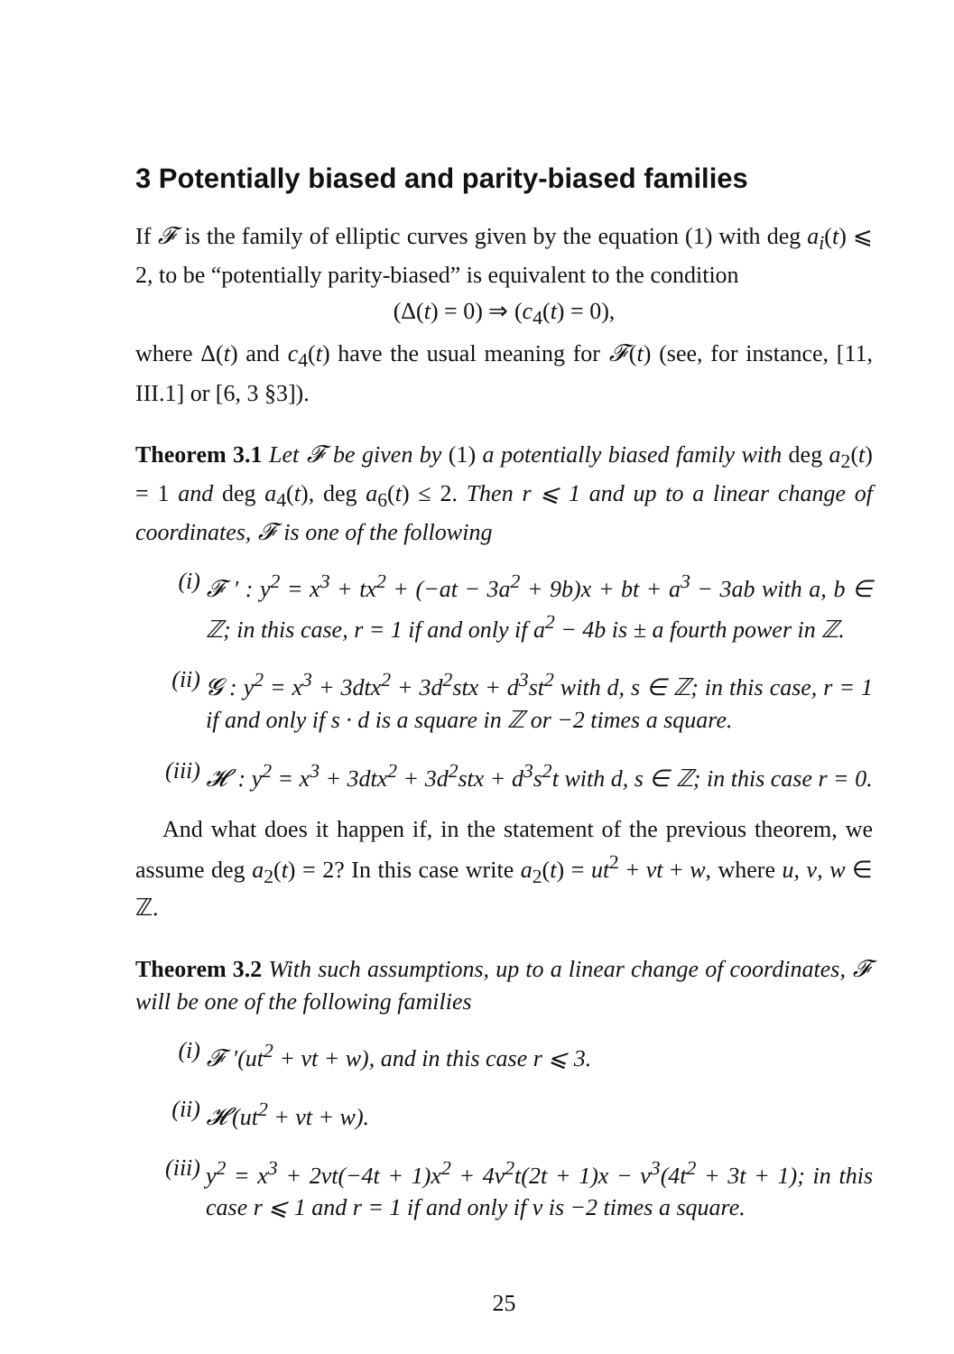3 Potentially biased and parity-biased families
If 𝓕 is the family of elliptic curves given by the equation (1) with deg a<sub>i</sub>(t) ⩽ 2, to be “potentially parity-biased” is equivalent to the condition
(Δ(t) = 0) ⇒ (c<sub>4</sub>(t) = 0),
where Δ(t) and c<sub>4</sub>(t) have the usual meaning for 𝓕(t) (see, for instance, [11, III.1] or [6, 3 §3]).
Theorem 3.1 Let 𝓕 be given by (1) a potentially biased family with deg a<sub>2</sub>(t) = 1 and deg a<sub>4</sub>(t), deg a<sub>6</sub>(t) ≤ 2. Then r ⩽ 1 and up to a linear change of coordinates, 𝓕 is one of the following
(i) 𝓕 ′ : y<sup>2</sup> = x<sup>3</sup> + tx<sup>2</sup> + (−at − 3a<sup>2</sup> + 9b)x + bt + a<sup>3</sup> − 3ab with a, b ∈ ℤ; in this case, r = 1 if and only if a<sup>2</sup> − 4b is ± a fourth power in ℤ.
(ii) 𝓖 : y<sup>2</sup> = x<sup>3</sup> + 3dtx<sup>2</sup> + 3d<sup>2</sup>stx + d<sup>3</sup>st<sup>2</sup> with d, s ∈ ℤ; in this case, r = 1 if and only if s · d is a square in ℤ or −2 times a square.
(iii) 𝓗 : y<sup>2</sup> = x<sup>3</sup> + 3dtx<sup>2</sup> + 3d<sup>2</sup>stx + d<sup>3</sup>s<sup>2</sup>t with d, s ∈ ℤ; in this case r = 0.
And what does it happen if, in the statement of the previous theorem, we assume deg a<sub>2</sub>(t) = 2? In this case write a<sub>2</sub>(t) = ut<sup>2</sup> + vt + w, where u, v, w ∈ ℤ.
Theorem 3.2 With such assumptions, up to a linear change of coordinates, 𝓕 will be one of the following families
(i) 𝓕 ′(ut<sup>2</sup> + vt + w), and in this case r ⩽ 3.
(ii) 𝓗(ut<sup>2</sup> + vt + w).
(iii) y<sup>2</sup> = x<sup>3</sup> + 2vt(−4t + 1)x<sup>2</sup> + 4v<sup>2</sup>t(2t + 1)x − v<sup>3</sup>(4t<sup>2</sup> + 3t + 1); in this case r ⩽ 1 and r = 1 if and only if v is −2 times a square.
25